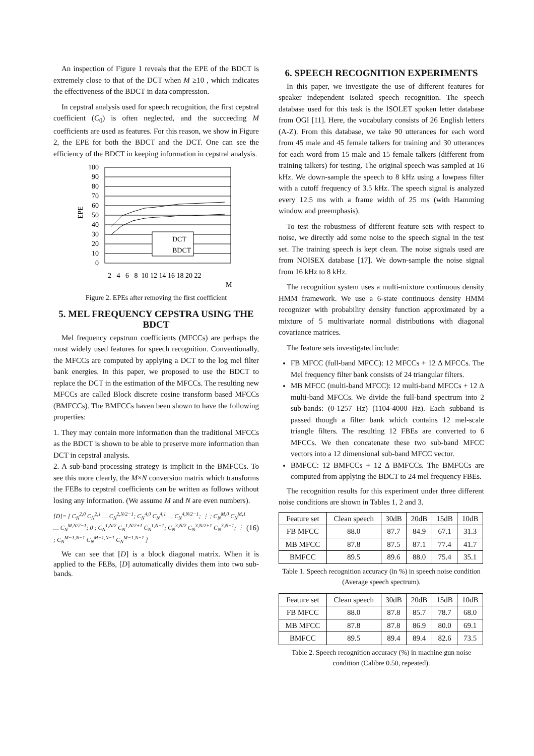An inspection of Figure 1 reveals that the EPE of the BDCT is extremely close to that of the DCT when M ≥10 , which indicates the effectiveness of the BDCT in data compression.
In cepstral analysis used for speech recognition, the first cepstral coefficient (C<sub>0</sub>) is often neglected, and the succeeding M coefficients are used as features. For this reason, we show in Figure 2, the EPE for both the BDCT and the DCT. One can see the efficiency of the BDCT in keeping information in cepstral analysis.
100
90
80
70
60
50
40
30
20
10
0
EPE
DCT
BDCT
2 4 6 8 10 12 14 16 18 20 22
M
Figure 2. EPEs after removing the first coefficient
5. MEL FREQUENCY CEPSTRA USING THE BDCT
Mel frequency cepstrum coefficients (MFCCs) are perhaps the most widely used features for speech recognition. Conventionally, the MFCCs are computed by applying a DCT to the log mel filter bank energies. In this paper, we proposed to use the BDCT to replace the DCT in the estimation of the MFCCs. The resulting new MFCCs are called Block discrete cosine transform based MFCCs (BMFCCs). The BMFCCs haven been shown to have the following properties:
1. They may contain more information than the traditional MFCCs as the BDCT is shown to be able to preserve more information than DCT in cepstral analysis.
2. A sub-band processing strategy is implicit in the BMFCCs. To see this more clearly, the M×N conversion matrix which transforms the FEBs to cepstral coefficients can be written as follows without losing any information. (We assume M and N are even numbers).
[D]= [ C<sub>N</sub><sup>2,0</sup> C<sub>N</sub><sup>2,1</sup> … C<sub>N</sub><sup>2,N/2−1</sup>; C<sub>N</sub><sup>4,0</sup> C<sub>N</sub><sup>4,1</sup> … C<sub>N</sub><sup>4,N/2−1</sup>; ⋮ ; C<sub>N</sub><sup>M,0</sup> C<sub>N</sub><sup>M,1</sup> … C<sub>N</sub><sup>M,N/2−1</sup>; 0 ; C<sub>N</sub><sup>1,N/2</sup> C<sub>N</sub><sup>1,N/2+1</sup> C<sub>N</sub><sup>1,N−1</sup>; C<sub>N</sub><sup>3,N/2</sup> C<sub>N</sub><sup>3,N/2+1</sup> C<sub>N</sub><sup>3,N−1</sup>; ⋮ ; C<sub>N</sub><sup>M−1,N−1</sup> C<sub>N</sub><sup>M−1,N−1</sup> C<sub>N</sub><sup>M−1,N−1</sup> ]
(16)
We can see that [D] is a block diagonal matrix. When it is applied to the FEBs, [D] automatically divides them into two sub-bands.
6. SPEECH RECOGNITION EXPERIMENTS
In this paper, we investigate the use of different features for speaker independent isolated speech recognition. The speech database used for this task is the ISOLET spoken letter database from OGI [11]. Here, the vocabulary consists of 26 English letters (A-Z). From this database, we take 90 utterances for each word from 45 male and 45 female talkers for training and 30 utterances for each word from 15 male and 15 female talkers (different from training talkers) for testing. The original speech was sampled at 16 kHz. We down-sample the speech to 8 kHz using a lowpass filter with a cutoff frequency of 3.5 kHz. The speech signal is analyzed every 12.5 ms with a frame width of 25 ms (with Hamming window and preemphasis).
To test the robustness of different feature sets with respect to noise, we directly add some noise to the speech signal in the test set. The training speech is kept clean. The noise signals used are from NOISEX database [17]. We down-sample the noise signal from 16 kHz to 8 kHz.
The recognition system uses a multi-mixture continuous density HMM framework. We use a 6-state continuous density HMM recognizer with probability density function approximated by a mixture of 5 multivariate normal distributions with diagonal covariance matrices.
The feature sets investigated include:
FB MFCC (full-band MFCC): 12 MFCCs + 12 Δ MFCCs. The Mel frequency filter bank consists of 24 triangular filters.
MB MFCC (multi-band MFCC): 12 multi-band MFCCs + 12 Δ multi-band MFCCs. We divide the full-band spectrum into 2 sub-bands: (0-1257 Hz) (1104-4000 Hz). Each subband is passed though a filter bank which contains 12 mel-scale triangle filters. The resulting 12 FBEs are converted to 6 MFCCs. We then concatenate these two sub-band MFCC vectors into a 12 dimensional sub-band MFCC vector.
BMFCC: 12 BMFCCs + 12 Δ BMFCCs. The BMFCCs are computed from applying the BDCT to 24 mel frequency FBEs.
The recognition results for this experiment under three different noise conditions are shown in Tables 1, 2 and 3.
| Feature set | Clean speech | 30dB | 20dB | 15dB | 10dB |
| --- | --- | --- | --- | --- | --- |
| FB MFCC | 88.0 | 87.7 | 84.9 | 67.1 | 31.3 |
| MB MFCC | 87.8 | 87.5 | 87.1 | 77.4 | 41.7 |
| BMFCC | 89.5 | 89.6 | 88.0 | 75.4 | 35.1 |
Table 1. Speech recognition accuracy (in %) in speech noise condition (Average speech spectrum).
| Feature set | Clean speech | 30dB | 20dB | 15dB | 10dB |
| --- | --- | --- | --- | --- | --- |
| FB MFCC | 88.0 | 87.8 | 85.7 | 78.7 | 68.0 |
| MB MFCC | 87.8 | 87.8 | 86.9 | 80.0 | 69.1 |
| BMFCC | 89.5 | 89.4 | 89.4 | 82.6 | 73.5 |
Table 2. Speech recognition accuracy (%) in machine gun noise condition (Calibre 0.50, repeated).